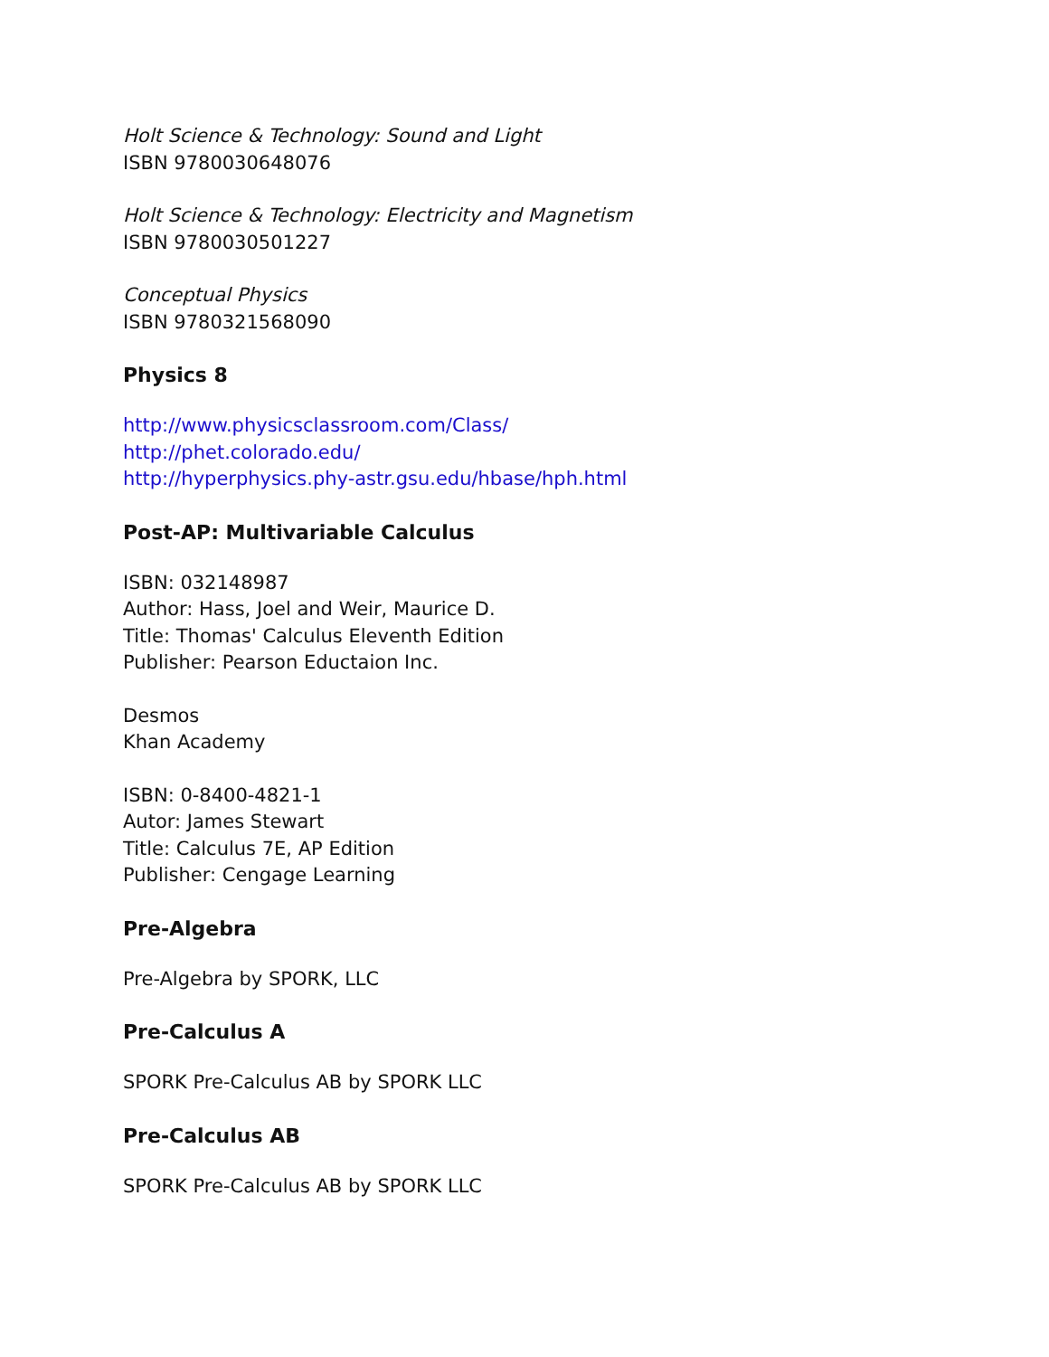Holt Science & Technology: Sound and Light
ISBN 9780030648076
Holt Science & Technology: Electricity and Magnetism
ISBN 9780030501227
Conceptual Physics
ISBN 9780321568090
Physics 8
http://www.physicsclassroom.com/Class/
http://phet.colorado.edu/
http://hyperphysics.phy-astr.gsu.edu/hbase/hph.html
Post-AP: Multivariable Calculus
ISBN: 032148987
Author: Hass, Joel and Weir, Maurice D.
Title: Thomas' Calculus Eleventh Edition
Publisher: Pearson Eductaion Inc.
Desmos
Khan Academy
ISBN: 0-8400-4821-1
Autor: James Stewart
Title: Calculus 7E, AP Edition
Publisher: Cengage Learning
Pre-Algebra
Pre-Algebra by SPORK, LLC
Pre-Calculus A
SPORK Pre-Calculus AB by SPORK LLC
Pre-Calculus AB
SPORK Pre-Calculus AB by SPORK LLC